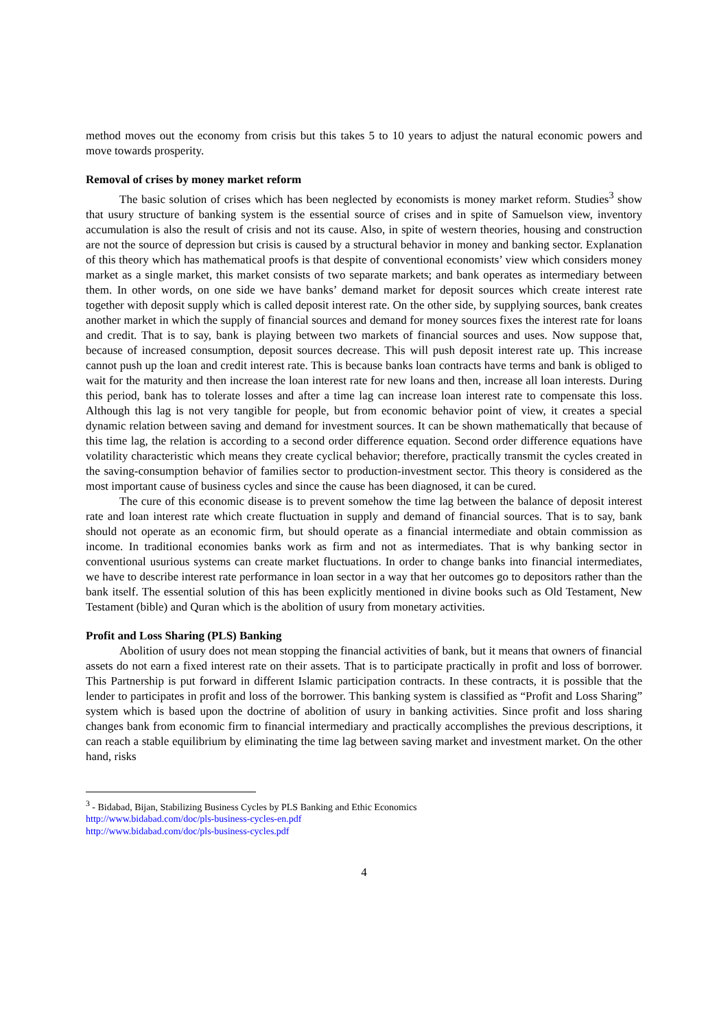method moves out the economy from crisis but this takes 5 to 10 years to adjust the natural economic powers and move towards prosperity.
Removal of crises by money market reform
The basic solution of crises which has been neglected by economists is money market reform. Studies<sup>3</sup> show that usury structure of banking system is the essential source of crises and in spite of Samuelson view, inventory accumulation is also the result of crisis and not its cause. Also, in spite of western theories, housing and construction are not the source of depression but crisis is caused by a structural behavior in money and banking sector. Explanation of this theory which has mathematical proofs is that despite of conventional economists’ view which considers money market as a single market, this market consists of two separate markets; and bank operates as intermediary between them. In other words, on one side we have banks’ demand market for deposit sources which create interest rate together with deposit supply which is called deposit interest rate. On the other side, by supplying sources, bank creates another market in which the supply of financial sources and demand for money sources fixes the interest rate for loans and credit. That is to say, bank is playing between two markets of financial sources and uses. Now suppose that, because of increased consumption, deposit sources decrease. This will push deposit interest rate up. This increase cannot push up the loan and credit interest rate. This is because banks loan contracts have terms and bank is obliged to wait for the maturity and then increase the loan interest rate for new loans and then, increase all loan interests. During this period, bank has to tolerate losses and after a time lag can increase loan interest rate to compensate this loss. Although this lag is not very tangible for people, but from economic behavior point of view, it creates a special dynamic relation between saving and demand for investment sources. It can be shown mathematically that because of this time lag, the relation is according to a second order difference equation. Second order difference equations have volatility characteristic which means they create cyclical behavior; therefore, practically transmit the cycles created in the saving-consumption behavior of families sector to production-investment sector. This theory is considered as the most important cause of business cycles and since the cause has been diagnosed, it can be cured.
The cure of this economic disease is to prevent somehow the time lag between the balance of deposit interest rate and loan interest rate which create fluctuation in supply and demand of financial sources. That is to say, bank should not operate as an economic firm, but should operate as a financial intermediate and obtain commission as income. In traditional economies banks work as firm and not as intermediates. That is why banking sector in conventional usurious systems can create market fluctuations. In order to change banks into financial intermediates, we have to describe interest rate performance in loan sector in a way that her outcomes go to depositors rather than the bank itself. The essential solution of this has been explicitly mentioned in divine books such as Old Testament, New Testament (bible) and Quran which is the abolition of usury from monetary activities.
Profit and Loss Sharing (PLS) Banking
Abolition of usury does not mean stopping the financial activities of bank, but it means that owners of financial assets do not earn a fixed interest rate on their assets. That is to participate practically in profit and loss of borrower. This Partnership is put forward in different Islamic participation contracts. In these contracts, it is possible that the lender to participates in profit and loss of the borrower. This banking system is classified as “Profit and Loss Sharing” system which is based upon the doctrine of abolition of usury in banking activities. Since profit and loss sharing changes bank from economic firm to financial intermediary and practically accomplishes the previous descriptions, it can reach a stable equilibrium by eliminating the time lag between saving market and investment market. On the other hand, risks
<sup>3</sup> - Bidabad, Bijan, Stabilizing Business Cycles by PLS Banking and Ethic Economics
http://www.bidabad.com/doc/pls-business-cycles-en.pdf
http://www.bidabad.com/doc/pls-business-cycles.pdf
4